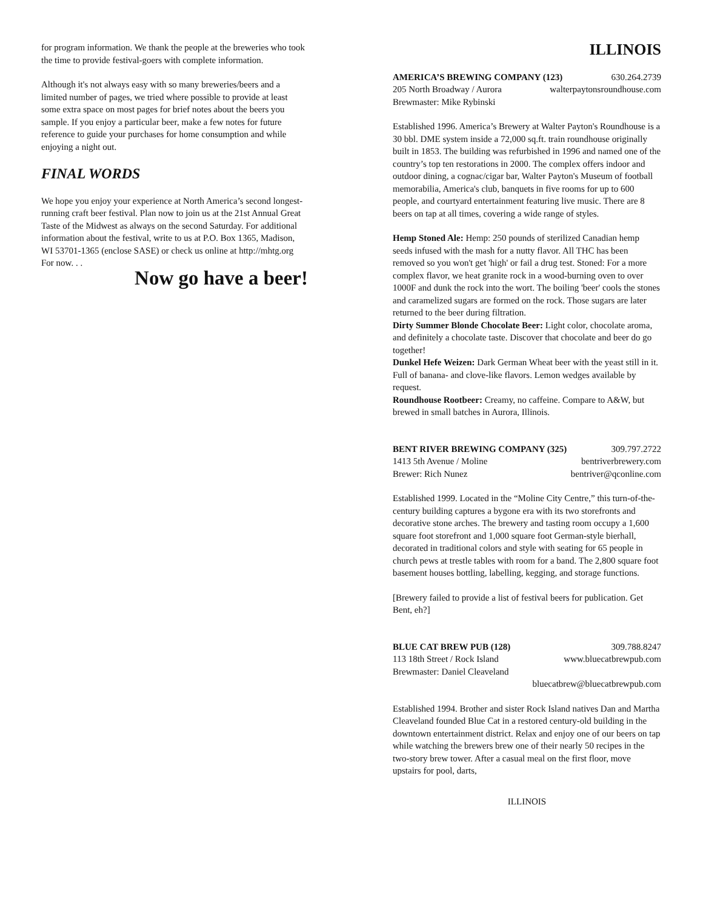for program information. We thank the people at the breweries who took the time to provide festival-goers with complete information.
Although it's not always easy with so many breweries/beers and a limited number of pages, we tried where possible to provide at least some extra space on most pages for brief notes about the beers you sample. If you enjoy a particular beer, make a few notes for future reference to guide your purchases for home consumption and while enjoying a night out.
FINAL WORDS
We hope you enjoy your experience at North America’s second longest-running craft beer festival. Plan now to join us at the 21st Annual Great Taste of the Midwest as always on the second Saturday. For additional information about the festival, write to us at P.O. Box 1365, Madison, WI 53701-1365 (enclose SASE) or check us online at http://mhtg.org For now. . .
Now go have a beer!
ILLINOIS
AMERICA’S BREWING COMPANY (123) 630.264.2739
205 North Broadway / Aurora walterpaytonsroundhouse.com
Brewmaster: Mike Rybinski
Established 1996. America’s Brewery at Walter Payton's Roundhouse is a 30 bbl. DME system inside a 72,000 sq.ft. train roundhouse originally built in 1853. The building was refurbished in 1996 and named one of the country’s top ten restorations in 2000. The complex offers indoor and outdoor dining, a cognac/cigar bar, Walter Payton's Museum of football memorabilia, America's club, banquets in five rooms for up to 600 people, and courtyard entertainment featuring live music. There are 8 beers on tap at all times, covering a wide range of styles.
Hemp Stoned Ale: Hemp: 250 pounds of sterilized Canadian hemp seeds infused with the mash for a nutty flavor. All THC has been removed so you won't get 'high' or fail a drug test. Stoned: For a more complex flavor, we heat granite rock in a wood-burning oven to over 1000F and dunk the rock into the wort. The boiling 'beer' cools the stones and caramelized sugars are formed on the rock. Those sugars are later returned to the beer during filtration.
Dirty Summer Blonde Chocolate Beer: Light color, chocolate aroma, and definitely a chocolate taste. Discover that chocolate and beer do go together!
Dunkel Hefe Weizen: Dark German Wheat beer with the yeast still in it. Full of banana- and clove-like flavors. Lemon wedges available by request.
Roundhouse Rootbeer: Creamy, no caffeine. Compare to A&W, but brewed in small batches in Aurora, Illinois.
BENT RIVER BREWING COMPANY (325) 309.797.2722
1413 5th Avenue / Moline bentriverbrewery.com
Brewer: Rich Nunez bentriver@qconline.com
Established 1999. Located in the “Moline City Centre,” this turn-of-the-century building captures a bygone era with its two storefronts and decorative stone arches. The brewery and tasting room occupy a 1,600 square foot storefront and 1,000 square foot German-style bierhall, decorated in traditional colors and style with seating for 65 people in church pews at trestle tables with room for a band. The 2,800 square foot basement houses bottling, labelling, kegging, and storage functions.
[Brewery failed to provide a list of festival beers for publication. Get Bent, eh?]
BLUE CAT BREW PUB (128) 309.788.8247
113 18th Street / Rock Island www.bluecatbrewpub.com
Brewmaster: Daniel Cleaveland
bluecatbrew@bluecatbrewpub.com
Established 1994. Brother and sister Rock Island natives Dan and Martha Cleaveland founded Blue Cat in a restored century-old building in the downtown entertainment district. Relax and enjoy one of our beers on tap while watching the brewers brew one of their nearly 50 recipes in the two-story brew tower. After a casual meal on the first floor, move upstairs for pool, darts,
ILLINOIS